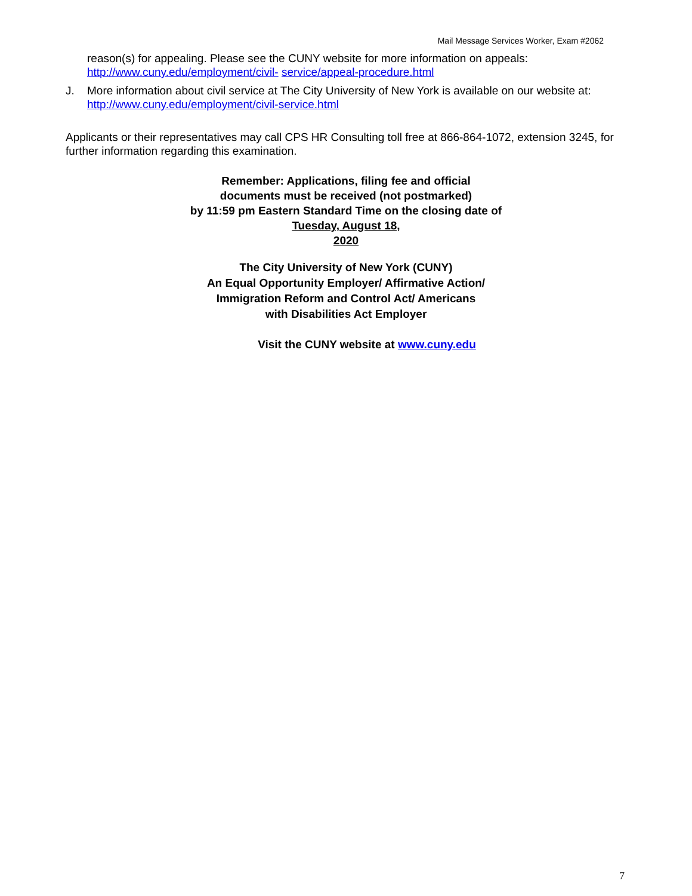Mail Message Services Worker, Exam #2062
reason(s) for appealing. Please see the CUNY website for more information on appeals:
http://www.cuny.edu/employment/civil- service/appeal-procedure.html
J. More information about civil service at The City University of New York is available on our website at:
http://www.cuny.edu/employment/civil-service.html
Applicants or their representatives may call CPS HR Consulting toll free at 866-864-1072, extension 3245, for further information regarding this examination.
Remember: Applications, filing fee and official
documents must be received (not postmarked)
by 11:59 pm Eastern Standard Time on the closing date of
Tuesday, August 18,
2020
The City University of New York (CUNY)
An Equal Opportunity Employer/ Affirmative Action/
Immigration Reform and Control Act/ Americans
with Disabilities Act Employer
Visit the CUNY website at www.cuny.edu
7